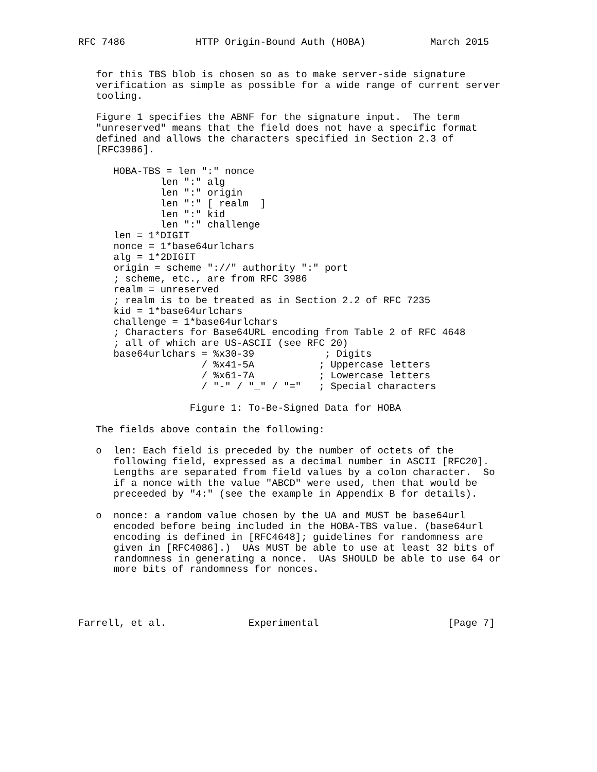RFC 7486            HTTP Origin-Bound Auth (HOBA)           March 2015


   for this TBS blob is chosen so as to make server-side signature
   verification as simple as possible for a wide range of current server
   tooling.

   Figure 1 specifies the ABNF for the signature input.  The term
   "unreserved" means that the field does not have a specific format
   defined and allows the characters specified in Section 2.3 of
   [RFC3986].

      HOBA-TBS = len ":" nonce
              len ":" alg
              len ":" origin
              len ":" [ realm  ]
              len ":" kid
              len ":" challenge
      len = 1*DIGIT
      nonce = 1*base64urlchars
      alg = 1*2DIGIT
      origin = scheme "://" authority ":" port
      ; scheme, etc., are from RFC 3986
      realm = unreserved
      ; realm is to be treated as in Section 2.2 of RFC 7235
      kid = 1*base64urlchars
      challenge = 1*base64urlchars
      ; Characters for Base64URL encoding from Table 2 of RFC 4648
      ; all of which are US-ASCII (see RFC 20)
      base64urlchars = %x30-39            ; Digits
                     / %x41-5A           ; Uppercase letters
                     / %x61-7A           ; Lowercase letters
                     / "-" / "_" / "="   ; Special characters

                   Figure 1: To-Be-Signed Data for HOBA

   The fields above contain the following:

   o  len: Each field is preceded by the number of octets of the
      following field, expressed as a decimal number in ASCII [RFC20].
      Lengths are separated from field values by a colon character.  So
      if a nonce with the value "ABCD" were used, then that would be
      preceeded by "4:" (see the example in Appendix B for details).

   o  nonce: a random value chosen by the UA and MUST be base64url
      encoded before being included in the HOBA-TBS value. (base64url
      encoding is defined in [RFC4648]; guidelines for randomness are
      given in [RFC4086].)  UAs MUST be able to use at least 32 bits of
      randomness in generating a nonce.  UAs SHOULD be able to use 64 or
      more bits of randomness for nonces.




Farrell, et al.              Experimental                      [Page 7]